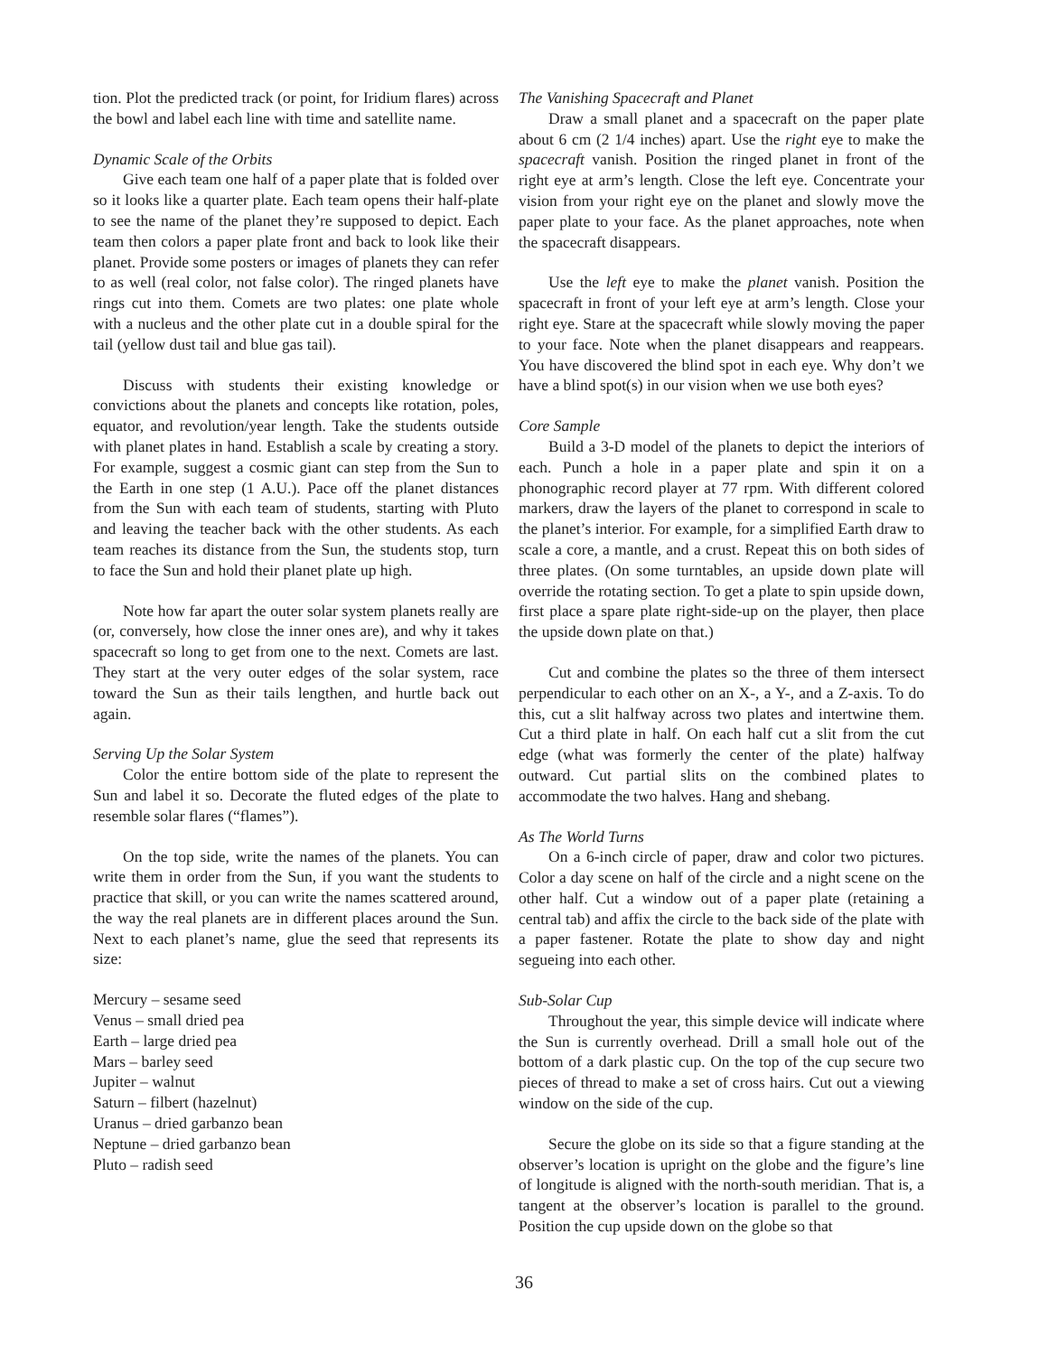tion. Plot the predicted track (or point, for Iridium flares) across the bowl and label each line with time and satellite name.
Dynamic Scale of the Orbits
Give each team one half of a paper plate that is folded over so it looks like a quarter plate. Each team opens their half-plate to see the name of the planet they’re supposed to depict. Each team then colors a paper plate front and back to look like their planet. Provide some posters or images of planets they can refer to as well (real color, not false color). The ringed planets have rings cut into them. Comets are two plates: one plate whole with a nucleus and the other plate cut in a double spiral for the tail (yellow dust tail and blue gas tail).
Discuss with students their existing knowledge or convictions about the planets and concepts like rotation, poles, equator, and revolution/year length. Take the students outside with planet plates in hand. Establish a scale by creating a story. For example, suggest a cosmic giant can step from the Sun to the Earth in one step (1 A.U.). Pace off the planet distances from the Sun with each team of students, starting with Pluto and leaving the teacher back with the other students. As each team reaches its distance from the Sun, the students stop, turn to face the Sun and hold their planet plate up high.
Note how far apart the outer solar system planets really are (or, conversely, how close the inner ones are), and why it takes spacecraft so long to get from one to the next. Comets are last. They start at the very outer edges of the solar system, race toward the Sun as their tails lengthen, and hurtle back out again.
Serving Up the Solar System
Color the entire bottom side of the plate to represent the Sun and label it so. Decorate the fluted edges of the plate to resemble solar flares (“flames”).
On the top side, write the names of the planets. You can write them in order from the Sun, if you want the students to practice that skill, or you can write the names scattered around, the way the real planets are in different places around the Sun. Next to each planet’s name, glue the seed that represents its size:
Mercury – sesame seed
Venus – small dried pea
Earth – large dried pea
Mars – barley seed
Jupiter – walnut
Saturn – filbert (hazelnut)
Uranus – dried garbanzo bean
Neptune – dried garbanzo bean
Pluto – radish seed
The Vanishing Spacecraft and Planet
Draw a small planet and a spacecraft on the paper plate about 6 cm (2 1/4 inches) apart. Use the right eye to make the spacecraft vanish. Position the ringed planet in front of the right eye at arm’s length. Close the left eye. Concentrate your vision from your right eye on the planet and slowly move the paper plate to your face. As the planet approaches, note when the spacecraft disappears.
Use the left eye to make the planet vanish. Position the spacecraft in front of your left eye at arm’s length. Close your right eye. Stare at the spacecraft while slowly moving the paper to your face. Note when the planet disappears and reappears. You have discovered the blind spot in each eye. Why don’t we have a blind spot(s) in our vision when we use both eyes?
Core Sample
Build a 3-D model of the planets to depict the interiors of each. Punch a hole in a paper plate and spin it on a phonographic record player at 77 rpm. With different colored markers, draw the layers of the planet to correspond in scale to the planet’s interior. For example, for a simplified Earth draw to scale a core, a mantle, and a crust. Repeat this on both sides of three plates. (On some turntables, an upside down plate will override the rotating section. To get a plate to spin upside down, first place a spare plate right-side-up on the player, then place the upside down plate on that.)
Cut and combine the plates so the three of them intersect perpendicular to each other on an X-, a Y-, and a Z-axis. To do this, cut a slit halfway across two plates and intertwine them. Cut a third plate in half. On each half cut a slit from the cut edge (what was formerly the center of the plate) halfway outward. Cut partial slits on the combined plates to accommodate the two halves. Hang and shebang.
As The World Turns
On a 6-inch circle of paper, draw and color two pictures. Color a day scene on half of the circle and a night scene on the other half. Cut a window out of a paper plate (retaining a central tab) and affix the circle to the back side of the plate with a paper fastener. Rotate the plate to show day and night segueing into each other.
Sub-Solar Cup
Throughout the year, this simple device will indicate where the Sun is currently overhead. Drill a small hole out of the bottom of a dark plastic cup. On the top of the cup secure two pieces of thread to make a set of cross hairs. Cut out a viewing window on the side of the cup.
Secure the globe on its side so that a figure standing at the observer’s location is upright on the globe and the figure’s line of longitude is aligned with the north-south meridian. That is, a tangent at the observer’s location is parallel to the ground. Position the cup upside down on the globe so that
36